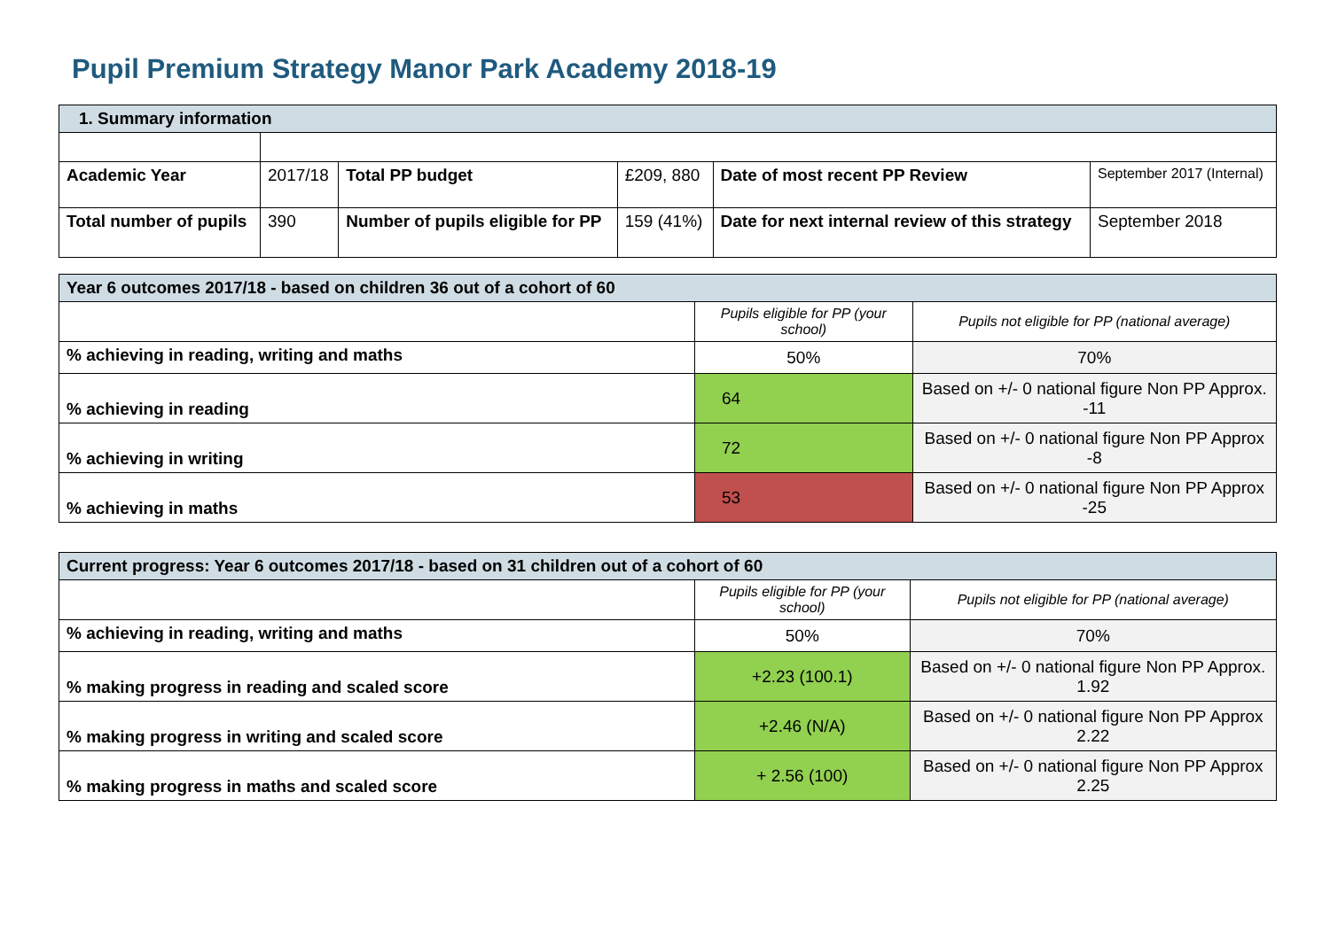Pupil Premium Strategy Manor Park Academy 2018-19
| 1. Summary information | | | | | |
| Academic Year | 2017/18 | Total PP budget | £209, 880 | Date of most recent PP Review | September 2017 (Internal) |
| Total number of pupils | 390 | Number of pupils eligible for PP | 159 (41%) | Date for next internal review of this strategy | September 2018 |
| Year 6 outcomes 2017/18 - based on children 36 out of a cohort of 60 | | |
| | Pupils eligible for PP (your school) | Pupils not eligible for PP (national average) |
| % achieving in reading, writing and maths | 50% | 70% |
| % achieving in reading | 64 | Based on +/- 0 national figure Non PP Approx. -11 |
| % achieving in writing | 72 | Based on +/- 0 national figure Non PP Approx -8 |
| % achieving in maths | 53 | Based on +/- 0 national figure Non PP Approx -25 |
| Current progress: Year 6 outcomes 2017/18 - based on 31 children out of a cohort of 60 | | |
| | Pupils eligible for PP (your school) | Pupils not eligible for PP (national average) |
| % achieving in reading, writing and maths | 50% | 70% |
| % making progress in reading and scaled score | +2.23 (100.1) | Based on +/- 0 national figure Non PP Approx. 1.92 |
| % making progress in writing and scaled score | +2.46 (N/A) | Based on +/- 0 national figure Non PP Approx 2.22 |
| % making progress in maths and scaled score | + 2.56 (100) | Based on +/- 0 national figure Non PP Approx 2.25 |